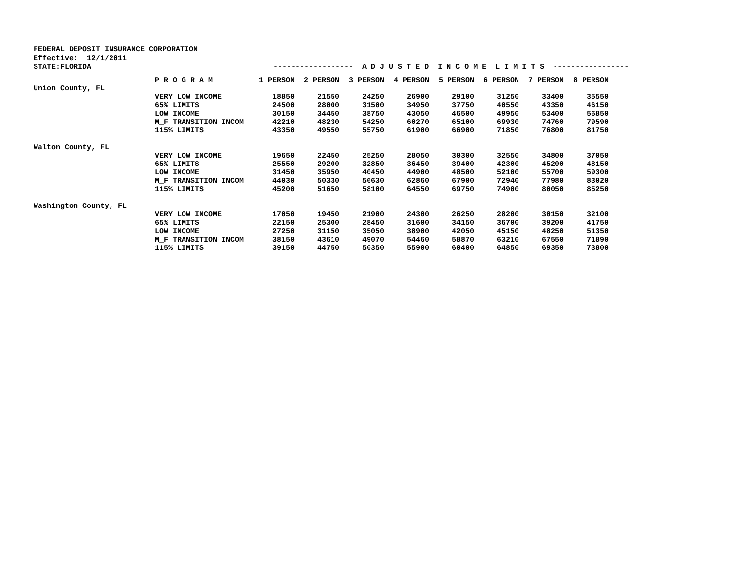FEDERAL DEPOSIT INSURANCE CORPORATION
Effective: 12/1/2011
STATE:FLORIDA ------------------ A D J U S T E D I N C O M E L I M I T S -----------------
| | P R O G R A M | 1 PERSON | 2 PERSON | 3 PERSON | 4 PERSON | 5 PERSON | 6 PERSON | 7 PERSON | 8 PERSON |
| --- | --- | --- | --- | --- | --- | --- | --- | --- | --- |
| Union County, FL | | | | | | | | | |
| | VERY LOW INCOME | 18850 | 21550 | 24250 | 26900 | 29100 | 31250 | 33400 | 35550 |
| | 65% LIMITS | 24500 | 28000 | 31500 | 34950 | 37750 | 40550 | 43350 | 46150 |
| | LOW INCOME | 30150 | 34450 | 38750 | 43050 | 46500 | 49950 | 53400 | 56850 |
| | M_F TRANSITION INCOM | 42210 | 48230 | 54250 | 60270 | 65100 | 69930 | 74760 | 79590 |
| | 115% LIMITS | 43350 | 49550 | 55750 | 61900 | 66900 | 71850 | 76800 | 81750 |
| Walton County, FL | | | | | | | | | |
| | VERY LOW INCOME | 19650 | 22450 | 25250 | 28050 | 30300 | 32550 | 34800 | 37050 |
| | 65% LIMITS | 25550 | 29200 | 32850 | 36450 | 39400 | 42300 | 45200 | 48150 |
| | LOW INCOME | 31450 | 35950 | 40450 | 44900 | 48500 | 52100 | 55700 | 59300 |
| | M_F TRANSITION INCOM | 44030 | 50330 | 56630 | 62860 | 67900 | 72940 | 77980 | 83020 |
| | 115% LIMITS | 45200 | 51650 | 58100 | 64550 | 69750 | 74900 | 80050 | 85250 |
| Washington County, FL | | | | | | | | | |
| | VERY LOW INCOME | 17050 | 19450 | 21900 | 24300 | 26250 | 28200 | 30150 | 32100 |
| | 65% LIMITS | 22150 | 25300 | 28450 | 31600 | 34150 | 36700 | 39200 | 41750 |
| | LOW INCOME | 27250 | 31150 | 35050 | 38900 | 42050 | 45150 | 48250 | 51350 |
| | M_F TRANSITION INCOM | 38150 | 43610 | 49070 | 54460 | 58870 | 63210 | 67550 | 71890 |
| | 115% LIMITS | 39150 | 44750 | 50350 | 55900 | 60400 | 64850 | 69350 | 73800 |